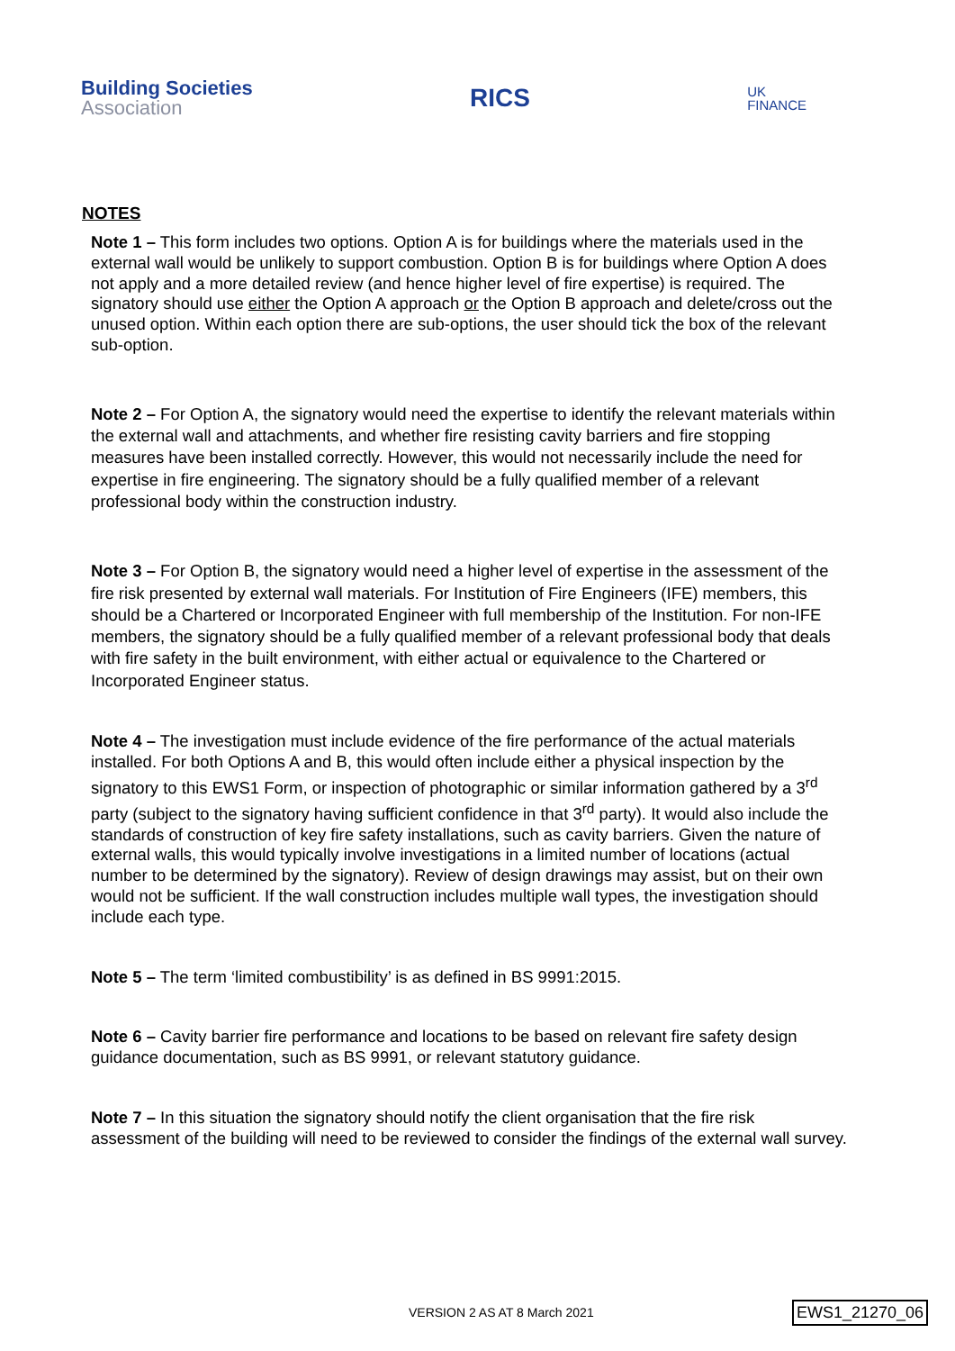Building Societies
Association
RICS
UK
FINANCE
NOTES
Note 1 – This form includes two options. Option A is for buildings where the materials used in the external wall would be unlikely to support combustion. Option B is for buildings where Option A does not apply and a more detailed review (and hence higher level of fire expertise) is required. The signatory should use either the Option A approach or the Option B approach and delete/cross out the unused option. Within each option there are sub-options, the user should tick the box of the relevant sub-option.
Note 2 – For Option A, the signatory would need the expertise to identify the relevant materials within the external wall and attachments, and whether fire resisting cavity barriers and fire stopping measures have been installed correctly. However, this would not necessarily include the need for expertise in fire engineering. The signatory should be a fully qualified member of a relevant professional body within the construction industry.
Note 3 – For Option B, the signatory would need a higher level of expertise in the assessment of the fire risk presented by external wall materials. For Institution of Fire Engineers (IFE) members, this should be a Chartered or Incorporated Engineer with full membership of the Institution. For non-IFE members, the signatory should be a fully qualified member of a relevant professional body that deals with fire safety in the built environment, with either actual or equivalence to the Chartered or Incorporated Engineer status.
Note 4 – The investigation must include evidence of the fire performance of the actual materials installed. For both Options A and B, this would often include either a physical inspection by the signatory to this EWS1 Form, or inspection of photographic or similar information gathered by a 3<sup>rd</sup> party (subject to the signatory having sufficient confidence in that 3<sup>rd</sup> party). It would also include the standards of construction of key fire safety installations, such as cavity barriers. Given the nature of external walls, this would typically involve investigations in a limited number of locations (actual number to be determined by the signatory). Review of design drawings may assist, but on their own would not be sufficient. If the wall construction includes multiple wall types, the investigation should include each type.
Note 5 – The term ‘limited combustibility’ is as defined in BS 9991:2015.
Note 6 – Cavity barrier fire performance and locations to be based on relevant fire safety design guidance documentation, such as BS 9991, or relevant statutory guidance.
Note 7 – In this situation the signatory should notify the client organisation that the fire risk assessment of the building will need to be reviewed to consider the findings of the external wall survey.
VERSION 2 AS AT 8 March 2021 EWS1_21270_06